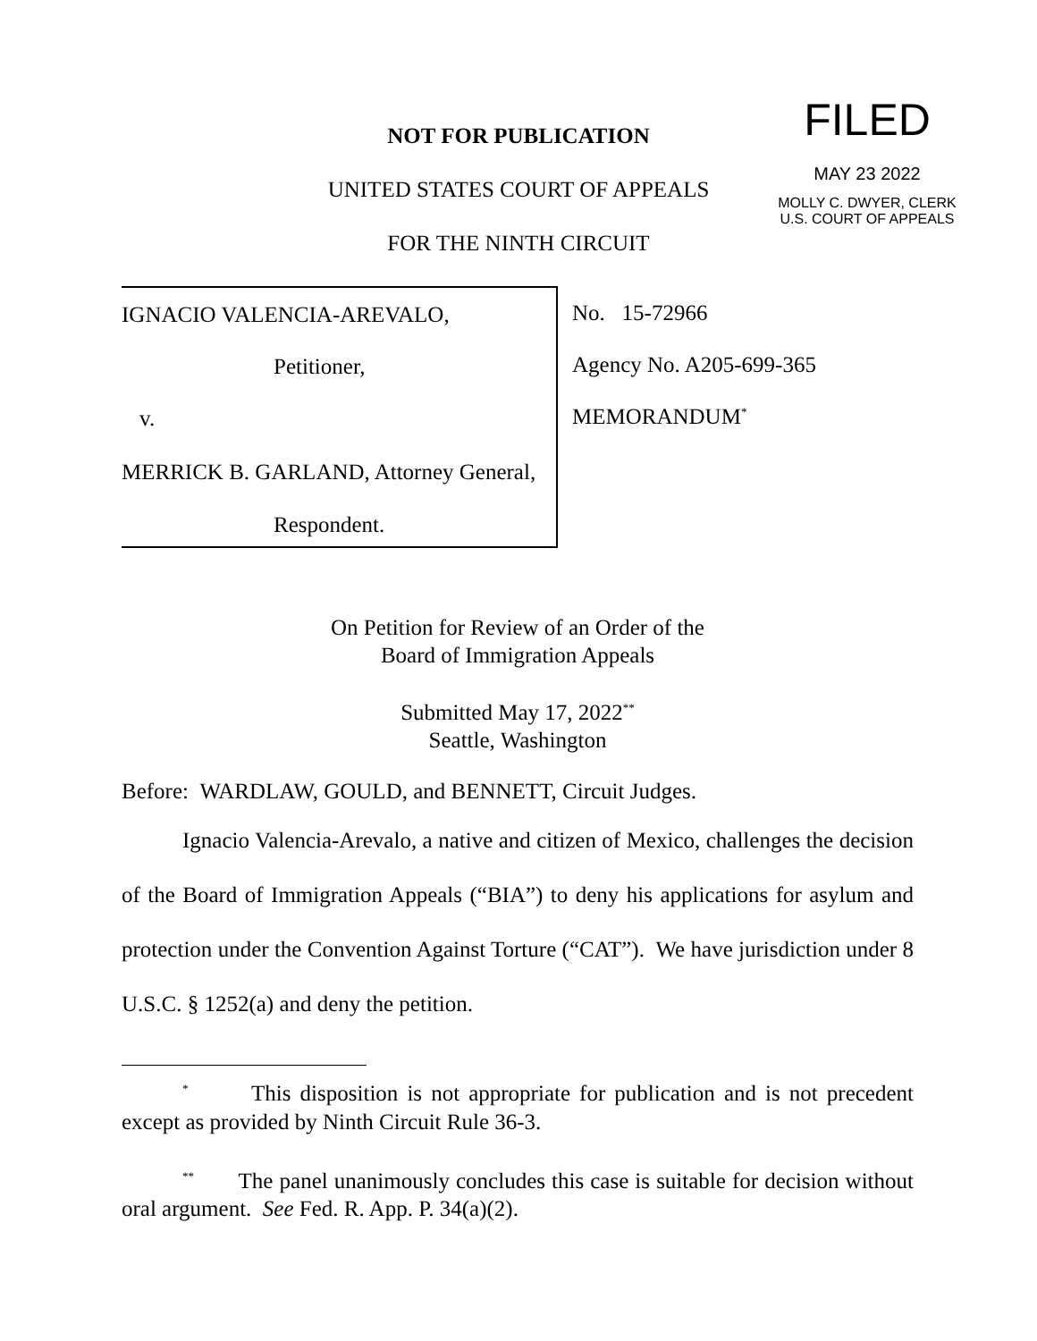FILED
MAY 23 2022
MOLLY C. DWYER, CLERK
U.S. COURT OF APPEALS
NOT FOR PUBLICATION
UNITED STATES COURT OF APPEALS
FOR THE NINTH CIRCUIT
IGNACIO VALENCIA-AREVALO,
Petitioner,
v.
MERRICK B. GARLAND, Attorney General,
Respondent.
No. 15-72966
Agency No. A205-699-365
MEMORANDUM<sup>*</sup>
On Petition for Review of an Order of the
Board of Immigration Appeals
Submitted May 17, 2022<sup>**</sup>
Seattle, Washington
Before: WARDLAW, GOULD, and BENNETT, Circuit Judges.
Ignacio Valencia-Arevalo, a native and citizen of Mexico, challenges the decision of the Board of Immigration Appeals (“BIA”) to deny his applications for asylum and protection under the Convention Against Torture (“CAT”). We have jurisdiction under 8 U.S.C. § 1252(a) and deny the petition.
<sup>*</sup> This disposition is not appropriate for publication and is not precedent except as provided by Ninth Circuit Rule 36-3.
<sup>**</sup> The panel unanimously concludes this case is suitable for decision without oral argument. See Fed. R. App. P. 34(a)(2).